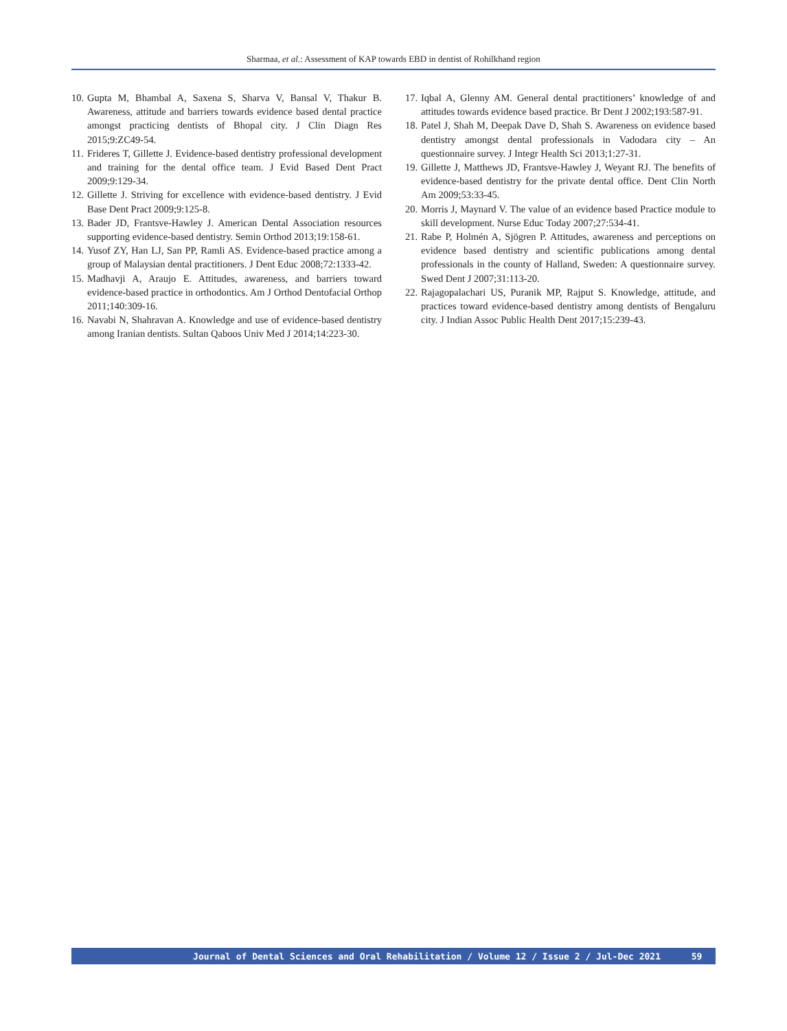Sharmaa, et al.: Assessment of KAP towards EBD in dentist of Rohilkhand region
10. Gupta M, Bhambal A, Saxena S, Sharva V, Bansal V, Thakur B. Awareness, attitude and barriers towards evidence based dental practice amongst practicing dentists of Bhopal city. J Clin Diagn Res 2015;9:ZC49-54.
11. Frideres T, Gillette J. Evidence-based dentistry professional development and training for the dental office team. J Evid Based Dent Pract 2009;9:129-34.
12. Gillette J. Striving for excellence with evidence-based dentistry. J Evid Base Dent Pract 2009;9:125-8.
13. Bader JD, Frantsve-Hawley J. American Dental Association resources supporting evidence-based dentistry. Semin Orthod 2013;19:158-61.
14. Yusof ZY, Han LJ, San PP, Ramli AS. Evidence-based practice among a group of Malaysian dental practitioners. J Dent Educ 2008;72:1333-42.
15. Madhavji A, Araujo E. Attitudes, awareness, and barriers toward evidence-based practice in orthodontics. Am J Orthod Dentofacial Orthop 2011;140:309-16.
16. Navabi N, Shahravan A. Knowledge and use of evidence-based dentistry among Iranian dentists. Sultan Qaboos Univ Med J 2014;14:223-30.
17. Iqbal A, Glenny AM. General dental practitioners’ knowledge of and attitudes towards evidence based practice. Br Dent J 2002;193:587-91.
18. Patel J, Shah M, Deepak Dave D, Shah S. Awareness on evidence based dentistry amongst dental professionals in Vadodara city – An questionnaire survey. J Integr Health Sci 2013;1:27-31.
19. Gillette J, Matthews JD, Frantsve-Hawley J, Weyant RJ. The benefits of evidence-based dentistry for the private dental office. Dent Clin North Am 2009;53:33-45.
20. Morris J, Maynard V. The value of an evidence based Practice module to skill development. Nurse Educ Today 2007;27:534-41.
21. Rabe P, Holmén A, Sjögren P. Attitudes, awareness and perceptions on evidence based dentistry and scientific publications among dental professionals in the county of Halland, Sweden: A questionnaire survey. Swed Dent J 2007;31:113-20.
22. Rajagopalachari US, Puranik MP, Rajput S. Knowledge, attitude, and practices toward evidence-based dentistry among dentists of Bengaluru city. J Indian Assoc Public Health Dent 2017;15:239-43.
Journal of Dental Sciences and Oral Rehabilitation / Volume 12 / Issue 2 / Jul-Dec 2021 59